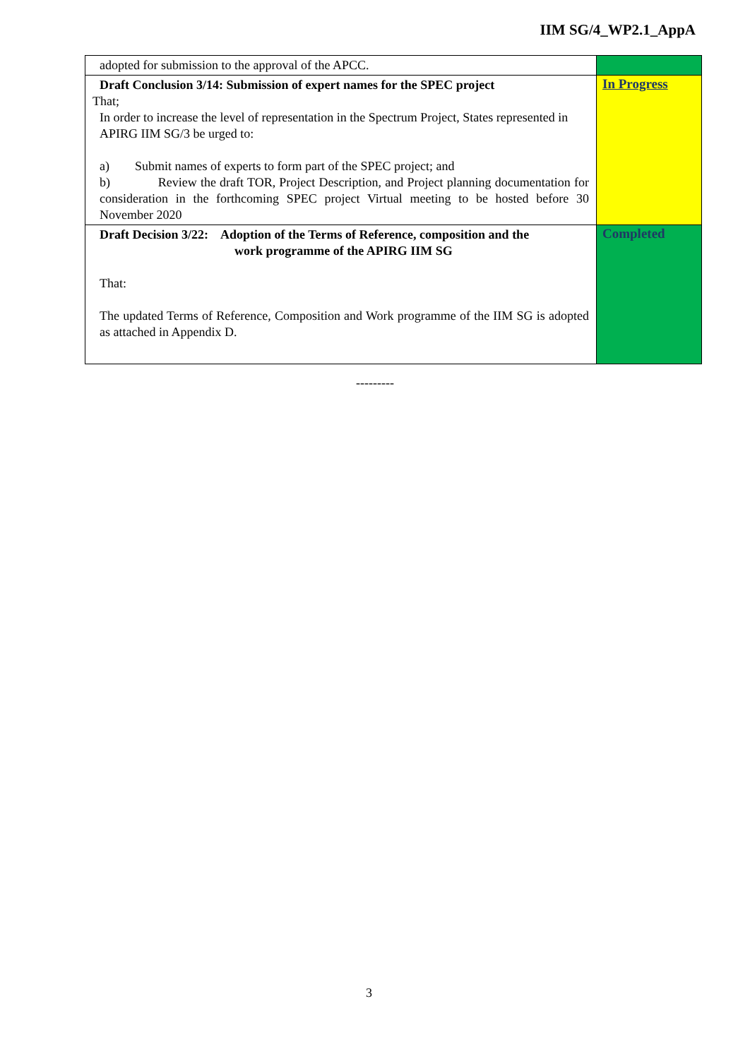IIM SG/4_WP2.1_AppA
| adopted for submission to the approval of the APCC. | |
| Draft Conclusion 3/14: Submission of expert names for the SPEC project That; In order to increase the level of representation in the Spectrum Project, States represented in APIRG IIM SG/3 be urged to: a) Submit names of experts to form part of the SPEC project; and b) Review the draft TOR, Project Description, and Project planning documentation for consideration in the forthcoming SPEC project Virtual meeting to be hosted before 30 November 2020 | In Progress |
| Draft Decision 3/22: Adoption of the Terms of Reference, composition and the work programme of the APIRG IIM SG That: The updated Terms of Reference, Composition and Work programme of the IIM SG is adopted as attached in Appendix D. | Completed |
---------
3